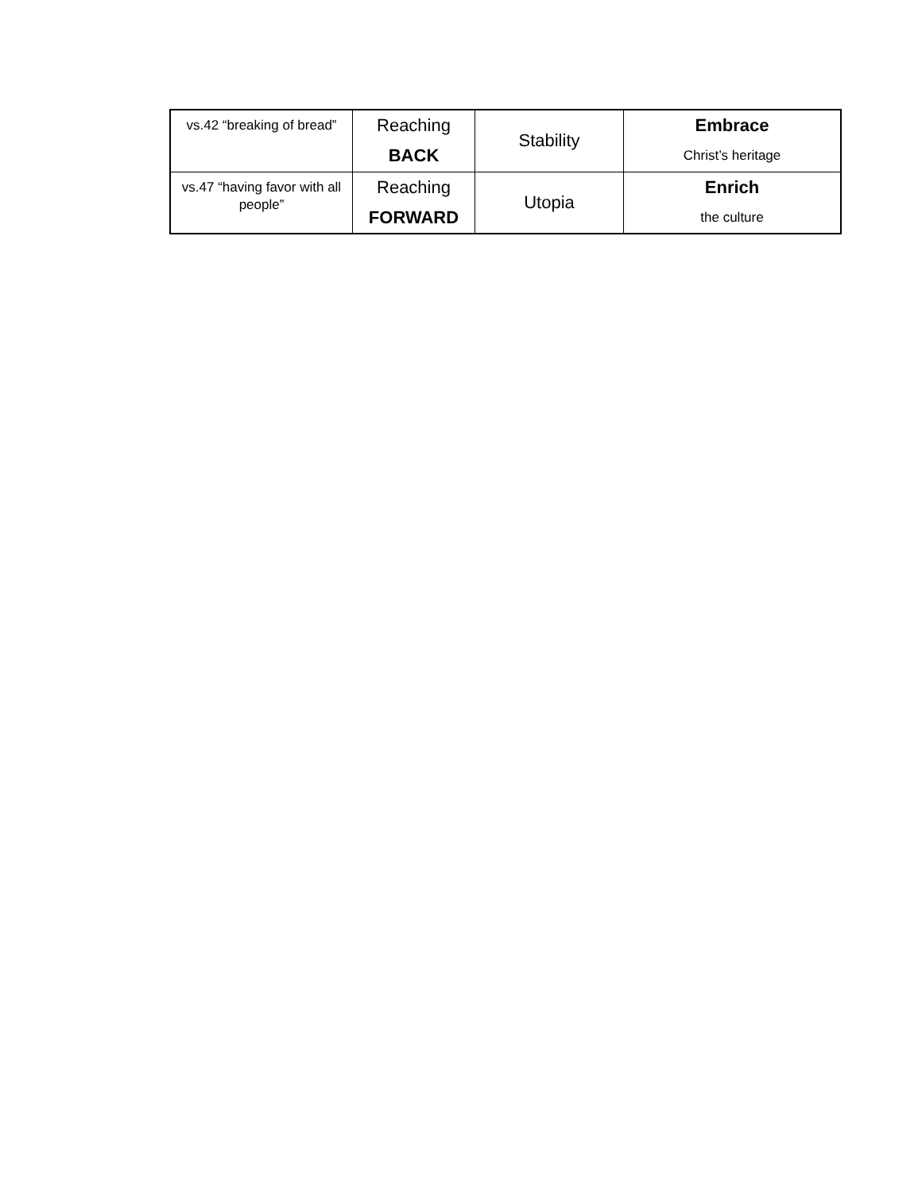| vs.42 “breaking of bread” | Reaching BACK | Stability | Embrace Christ’s heritage |
| vs.47 “having favor with all people” | Reaching FORWARD | Utopia | Enrich the culture |